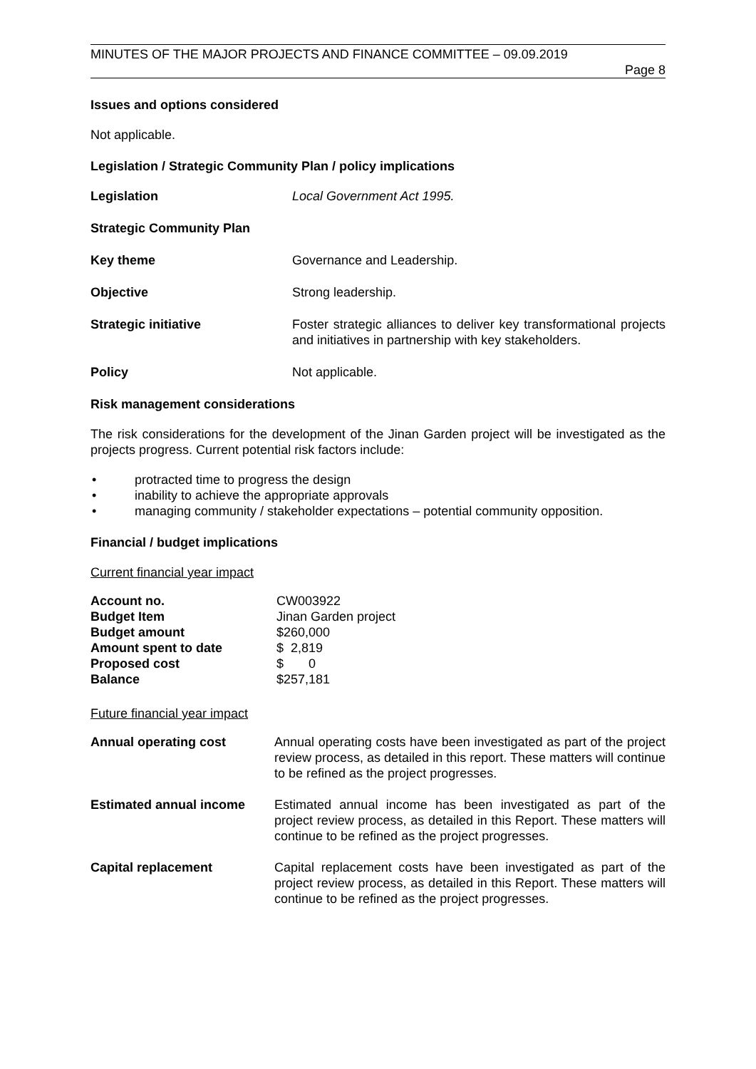MINUTES OF THE MAJOR PROJECTS AND FINANCE COMMITTEE – 09.09.2019
Page 8
Issues and options considered
Not applicable.
Legislation / Strategic Community Plan / policy implications
| Legislation | Local Government Act 1995. |
| Strategic Community Plan | |
| Key theme | Governance and Leadership. |
| Objective | Strong leadership. |
| Strategic initiative | Foster strategic alliances to deliver key transformational projects and initiatives in partnership with key stakeholders. |
| Policy | Not applicable. |
Risk management considerations
The risk considerations for the development of the Jinan Garden project will be investigated as the projects progress. Current potential risk factors include:
protracted time to progress the design
inability to achieve the appropriate approvals
managing community / stakeholder expectations – potential community opposition.
Financial / budget implications
Current financial year impact
| Account no. | CW003922 |
| Budget Item | Jinan Garden project |
| Budget amount | $260,000 |
| Amount spent to date | $ 2,819 |
| Proposed cost | $ 0 |
| Balance | $257,181 |
Future financial year impact
| Annual operating cost | Annual operating costs have been investigated as part of the project review process, as detailed in this report. These matters will continue to be refined as the project progresses. |
| Estimated annual income | Estimated annual income has been investigated as part of the project review process, as detailed in this Report. These matters will continue to be refined as the project progresses. |
| Capital replacement | Capital replacement costs have been investigated as part of the project review process, as detailed in this Report. These matters will continue to be refined as the project progresses. |